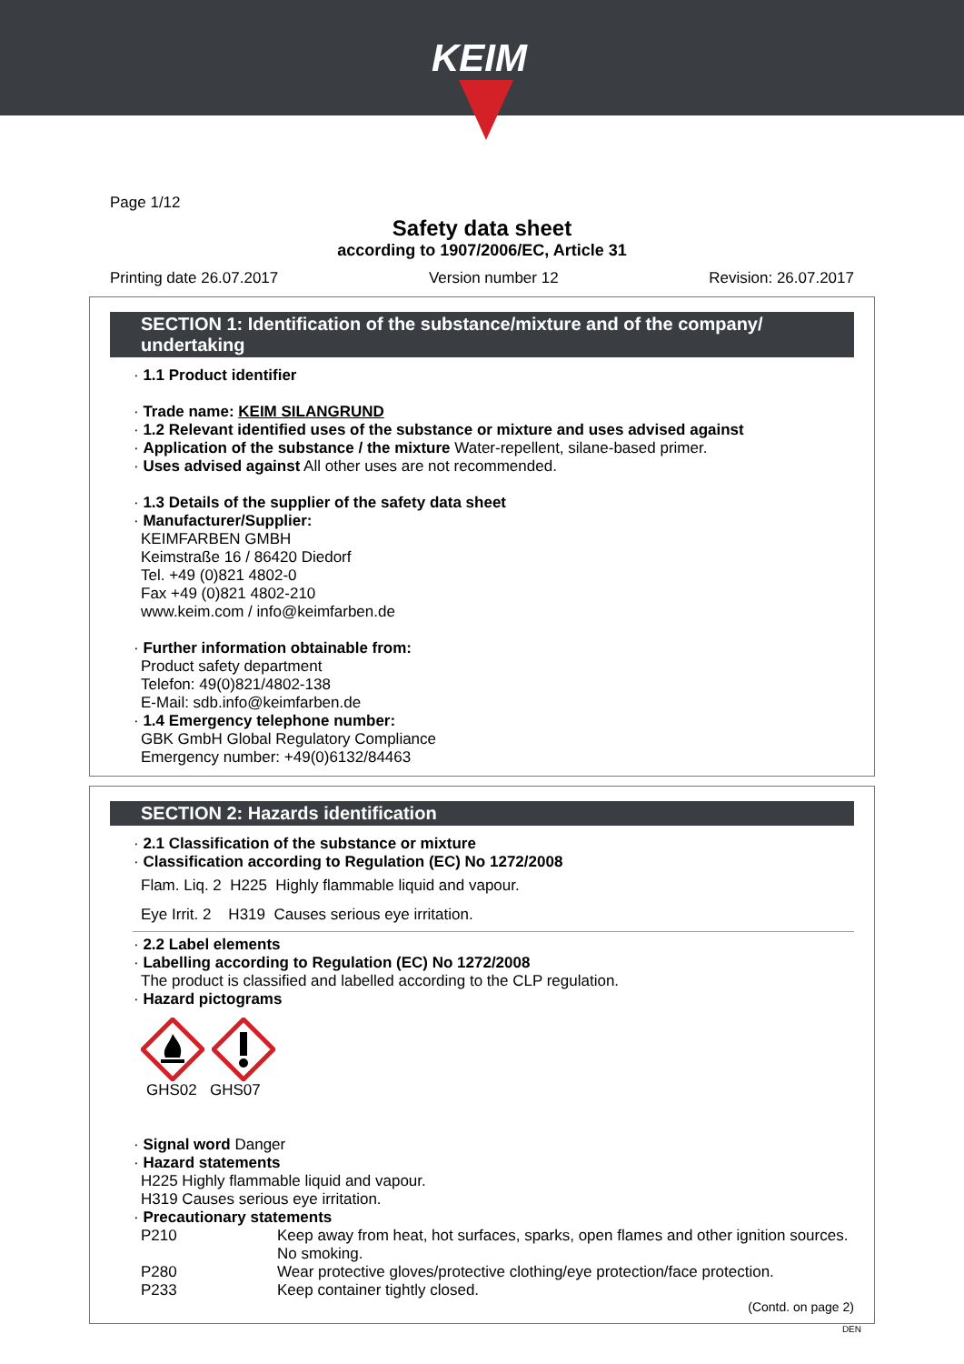KEIM
Page 1/12
Safety data sheet
according to 1907/2006/EC, Article 31
Printing date 26.07.2017 Version number 12 Revision: 26.07.2017
SECTION 1: Identification of the substance/mixture and of the company/ undertaking
· 1.1 Product identifier
· Trade name: KEIM SILANGRUND
· 1.2 Relevant identified uses of the substance or mixture and uses advised against
· Application of the substance / the mixture Water-repellent, silane-based primer.
· Uses advised against All other uses are not recommended.
· 1.3 Details of the supplier of the safety data sheet
· Manufacturer/Supplier:
KEIMFARBEN GMBH
Keimstraße 16 / 86420 Diedorf
Tel. +49 (0)821 4802-0
Fax +49 (0)821 4802-210
www.keim.com / info@keimfarben.de
· Further information obtainable from:
Product safety department
Telefon: 49(0)821/4802-138
E-Mail: sdb.info@keimfarben.de
· 1.4 Emergency telephone number:
GBK GmbH Global Regulatory Compliance
Emergency number: +49(0)6132/84463
SECTION 2: Hazards identification
· 2.1 Classification of the substance or mixture
· Classification according to Regulation (EC) No 1272/2008
Flam. Liq. 2 H225 Highly flammable liquid and vapour.
Eye Irrit. 2 H319 Causes serious eye irritation.
· 2.2 Label elements
· Labelling according to Regulation (EC) No 1272/2008
The product is classified and labelled according to the CLP regulation.
· Hazard pictograms
GHS02 GHS07
· Signal word Danger
· Hazard statements
H225 Highly flammable liquid and vapour.
H319 Causes serious eye irritation.
· Precautionary statements
P210 Keep away from heat, hot surfaces, sparks, open flames and other ignition sources. No smoking.
P280 Wear protective gloves/protective clothing/eye protection/face protection.
P233 Keep container tightly closed.
(Contd. on page 2)
DEN